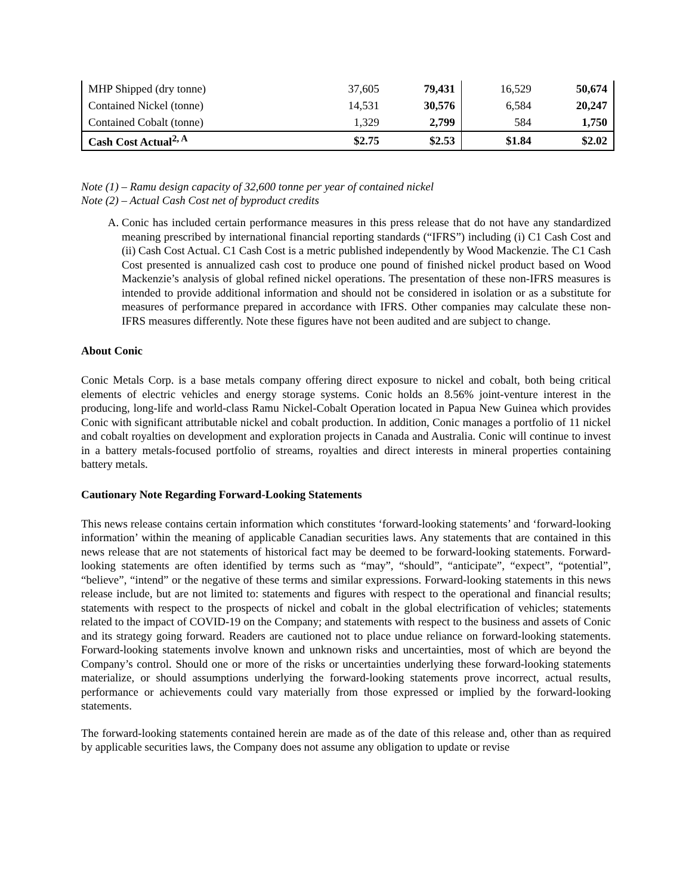| MHP Shipped (dry tonne) | 37,605 | 79,431 | 16,529 | 50,674 |
| Contained Nickel (tonne) | 14,531 | 30,576 | 6,584 | 20,247 |
| Contained Cobalt (tonne) | 1,329 | 2,799 | 584 | 1,750 |
| Cash Cost Actual<sup>2, A</sup> | $2.75 | $2.53 | $1.84 | $2.02 |
Note (1) – Ramu design capacity of 32,600 tonne per year of contained nickel
Note (2) – Actual Cash Cost net of byproduct credits
A. Conic has included certain performance measures in this press release that do not have any standardized meaning prescribed by international financial reporting standards (“IFRS”) including (i) C1 Cash Cost and (ii) Cash Cost Actual. C1 Cash Cost is a metric published independently by Wood Mackenzie. The C1 Cash Cost presented is annualized cash cost to produce one pound of finished nickel product based on Wood Mackenzie’s analysis of global refined nickel operations. The presentation of these non-IFRS measures is intended to provide additional information and should not be considered in isolation or as a substitute for measures of performance prepared in accordance with IFRS. Other companies may calculate these non-IFRS measures differently. Note these figures have not been audited and are subject to change.
About Conic
Conic Metals Corp. is a base metals company offering direct exposure to nickel and cobalt, both being critical elements of electric vehicles and energy storage systems. Conic holds an 8.56% joint-venture interest in the producing, long-life and world-class Ramu Nickel-Cobalt Operation located in Papua New Guinea which provides Conic with significant attributable nickel and cobalt production. In addition, Conic manages a portfolio of 11 nickel and cobalt royalties on development and exploration projects in Canada and Australia. Conic will continue to invest in a battery metals-focused portfolio of streams, royalties and direct interests in mineral properties containing battery metals.
Cautionary Note Regarding Forward-Looking Statements
This news release contains certain information which constitutes ‘forward-looking statements’ and ‘forward-looking information’ within the meaning of applicable Canadian securities laws. Any statements that are contained in this news release that are not statements of historical fact may be deemed to be forward-looking statements. Forward-looking statements are often identified by terms such as “may”, “should”, “anticipate”, “expect”, “potential”, “believe”, “intend” or the negative of these terms and similar expressions. Forward-looking statements in this news release include, but are not limited to: statements and figures with respect to the operational and financial results; statements with respect to the prospects of nickel and cobalt in the global electrification of vehicles; statements related to the impact of COVID-19 on the Company; and statements with respect to the business and assets of Conic and its strategy going forward. Readers are cautioned not to place undue reliance on forward-looking statements. Forward-looking statements involve known and unknown risks and uncertainties, most of which are beyond the Company’s control. Should one or more of the risks or uncertainties underlying these forward-looking statements materialize, or should assumptions underlying the forward-looking statements prove incorrect, actual results, performance or achievements could vary materially from those expressed or implied by the forward-looking statements.
The forward-looking statements contained herein are made as of the date of this release and, other than as required by applicable securities laws, the Company does not assume any obligation to update or revise